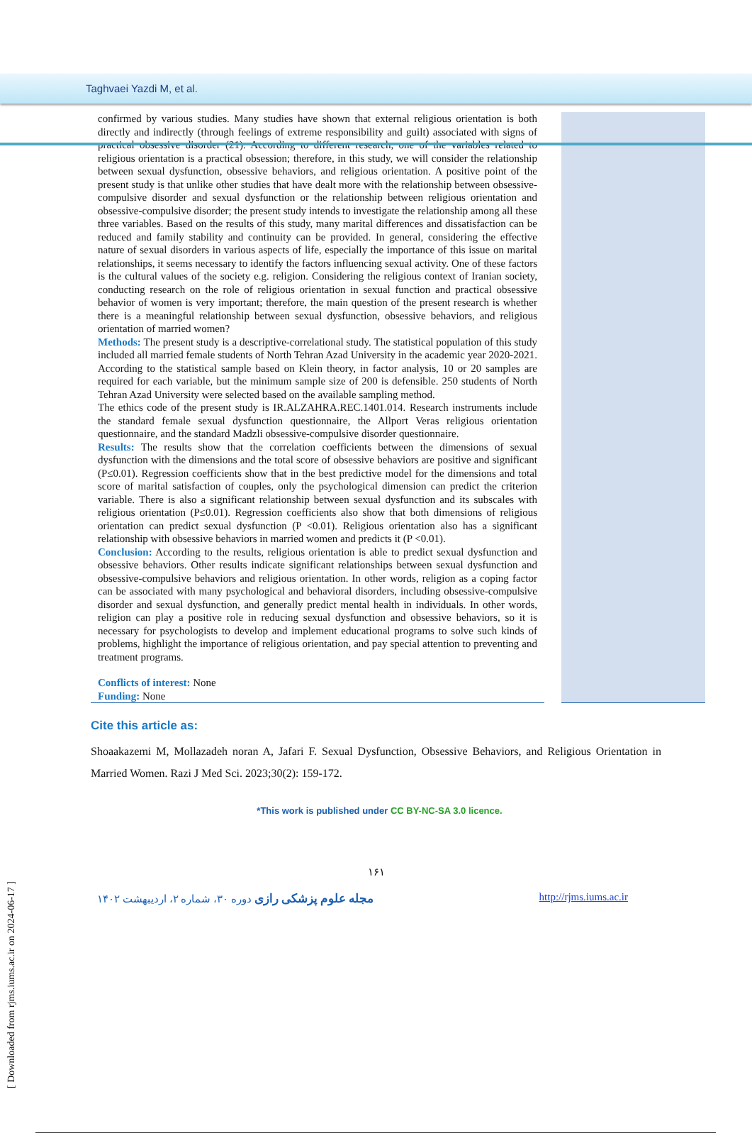Taghvaei Yazdi M, et al.
confirmed by various studies. Many studies have shown that external religious orientation is both directly and indirectly (through feelings of extreme responsibility and guilt) associated with signs of practical obsessive disorder (21). According to different research, one of the variables related to religious orientation is a practical obsession; therefore, in this study, we will consider the relationship between sexual dysfunction, obsessive behaviors, and religious orientation. A positive point of the present study is that unlike other studies that have dealt more with the relationship between obsessive-compulsive disorder and sexual dysfunction or the relationship between religious orientation and obsessive-compulsive disorder; the present study intends to investigate the relationship among all these three variables. Based on the results of this study, many marital differences and dissatisfaction can be reduced and family stability and continuity can be provided. In general, considering the effective nature of sexual disorders in various aspects of life, especially the importance of this issue on marital relationships, it seems necessary to identify the factors influencing sexual activity. One of these factors is the cultural values of the society e.g. religion. Considering the religious context of Iranian society, conducting research on the role of religious orientation in sexual function and practical obsessive behavior of women is very important; therefore, the main question of the present research is whether there is a meaningful relationship between sexual dysfunction, obsessive behaviors, and religious orientation of married women?
Methods: The present study is a descriptive-correlational study. The statistical population of this study included all married female students of North Tehran Azad University in the academic year 2020-2021. According to the statistical sample based on Klein theory, in factor analysis, 10 or 20 samples are required for each variable, but the minimum sample size of 200 is defensible. 250 students of North Tehran Azad University were selected based on the available sampling method.
The ethics code of the present study is IR.ALZAHRA.REC.1401.014. Research instruments include the standard female sexual dysfunction questionnaire, the Allport Veras religious orientation questionnaire, and the standard Madzli obsessive-compulsive disorder questionnaire.
Results: The results show that the correlation coefficients between the dimensions of sexual dysfunction with the dimensions and the total score of obsessive behaviors are positive and significant (P≤0.01). Regression coefficients show that in the best predictive model for the dimensions and total score of marital satisfaction of couples, only the psychological dimension can predict the criterion variable. There is also a significant relationship between sexual dysfunction and its subscales with religious orientation (P≤0.01). Regression coefficients also show that both dimensions of religious orientation can predict sexual dysfunction (P <0.01). Religious orientation also has a significant relationship with obsessive behaviors in married women and predicts it (P <0.01).
Conclusion: According to the results, religious orientation is able to predict sexual dysfunction and obsessive behaviors. Other results indicate significant relationships between sexual dysfunction and obsessive-compulsive behaviors and religious orientation. In other words, religion as a coping factor can be associated with many psychological and behavioral disorders, including obsessive-compulsive disorder and sexual dysfunction, and generally predict mental health in individuals. In other words, religion can play a positive role in reducing sexual dysfunction and obsessive behaviors, so it is necessary for psychologists to develop and implement educational programs to solve such kinds of problems, highlight the importance of religious orientation, and pay special attention to preventing and treatment programs.
Conflicts of interest: None
Funding: None
Cite this article as:
Shoaakazemi M, Mollazadeh noran A, Jafari F. Sexual Dysfunction, Obsessive Behaviors, and Religious Orientation in Married Women. Razi J Med Sci. 2023;30(2): 159-172.
*This work is published under CC BY-NC-SA 3.0 licence.
۱۶۱
مجله علوم پزشکی رازی دوره ۳۰، شماره ۲، اردیبهشت ۱۴۰۲
http://rjms.iums.ac.ir
[ Downloaded from rjms.iums.ac.ir on 2024-06-17 ]